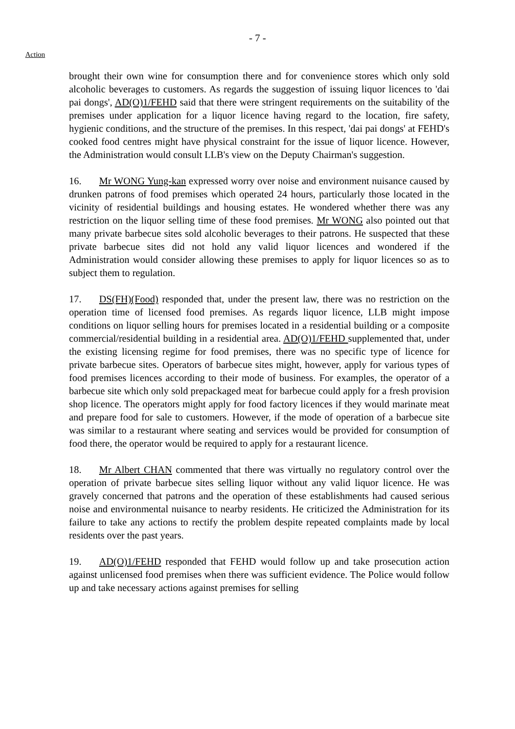- 7 -
Action
brought their own wine for consumption there and for convenience stores which only sold alcoholic beverages to customers. As regards the suggestion of issuing liquor licences to 'dai pai dongs', AD(O)1/FEHD said that there were stringent requirements on the suitability of the premises under application for a liquor licence having regard to the location, fire safety, hygienic conditions, and the structure of the premises. In this respect, 'dai pai dongs' at FEHD's cooked food centres might have physical constraint for the issue of liquor licence. However, the Administration would consult LLB's view on the Deputy Chairman's suggestion.
16. Mr WONG Yung-kan expressed worry over noise and environment nuisance caused by drunken patrons of food premises which operated 24 hours, particularly those located in the vicinity of residential buildings and housing estates. He wondered whether there was any restriction on the liquor selling time of these food premises. Mr WONG also pointed out that many private barbecue sites sold alcoholic beverages to their patrons. He suspected that these private barbecue sites did not hold any valid liquor licences and wondered if the Administration would consider allowing these premises to apply for liquor licences so as to subject them to regulation.
17. DS(FH)(Food) responded that, under the present law, there was no restriction on the operation time of licensed food premises. As regards liquor licence, LLB might impose conditions on liquor selling hours for premises located in a residential building or a composite commercial/residential building in a residential area. AD(O)1/FEHD supplemented that, under the existing licensing regime for food premises, there was no specific type of licence for private barbecue sites. Operators of barbecue sites might, however, apply for various types of food premises licences according to their mode of business. For examples, the operator of a barbecue site which only sold prepackaged meat for barbecue could apply for a fresh provision shop licence. The operators might apply for food factory licences if they would marinate meat and prepare food for sale to customers. However, if the mode of operation of a barbecue site was similar to a restaurant where seating and services would be provided for consumption of food there, the operator would be required to apply for a restaurant licence.
18. Mr Albert CHAN commented that there was virtually no regulatory control over the operation of private barbecue sites selling liquor without any valid liquor licence. He was gravely concerned that patrons and the operation of these establishments had caused serious noise and environmental nuisance to nearby residents. He criticized the Administration for its failure to take any actions to rectify the problem despite repeated complaints made by local residents over the past years.
19. AD(O)1/FEHD responded that FEHD would follow up and take prosecution action against unlicensed food premises when there was sufficient evidence. The Police would follow up and take necessary actions against premises for selling